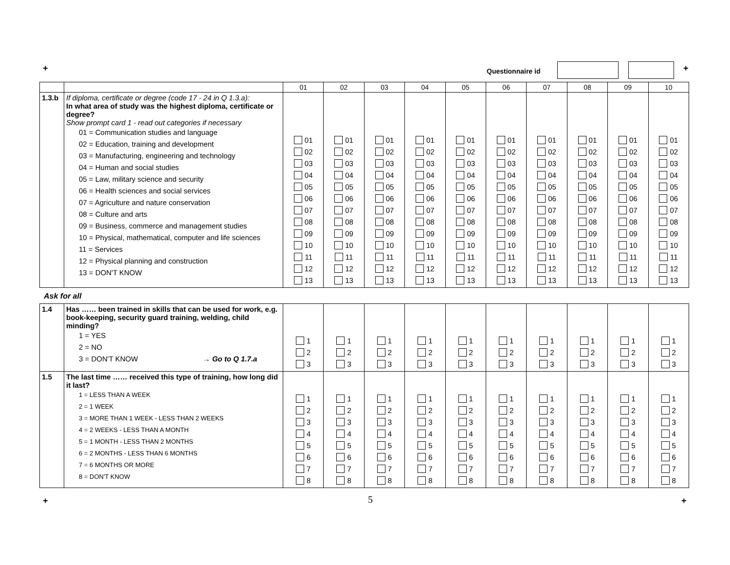+ Questionnaire id +
| | | 01 | 02 | 03 | 04 | 05 | 06 | 07 | 08 | 09 | 10 |
| --- | --- | --- | --- | --- | --- | --- | --- | --- | --- | --- | --- |
| 1.3.b | If diploma, certificate or degree (code 17 - 24 in Q 1.3.a): In what area of study was the highest diploma, certificate or degree? Show prompt card 1 - read out categories if necessary 01 = Communication studies and language 02 = Education, training and development 03 = Manufacturing, engineering and technology 04 = Human and social studies 05 = Law, military science and security 06 = Health sciences and social services 07 = Agriculture and nature conservation 08 = Culture and arts 09 = Business, commerce and management studies 10 = Physical, mathematical, computer and life sciences 11 = Services 12 = Physical planning and construction 13 = DON'T KNOW | 01 02 03 04 05 06 07 08 09 10 11 12 13 | 01 02 03 04 05 06 07 08 09 10 11 12 13 | 01 02 03 04 05 06 07 08 09 10 11 12 13 | 01 02 03 04 05 06 07 08 09 10 11 12 13 | 01 02 03 04 05 06 07 08 09 10 11 12 13 | 01 02 03 04 05 06 07 08 09 10 11 12 13 | 01 02 03 04 05 06 07 08 09 10 11 12 13 | 01 02 03 04 05 06 07 08 09 10 11 12 13 | 01 02 03 04 05 06 07 08 09 10 11 12 13 | 01 02 03 04 05 06 07 08 09 10 11 12 13 |
Ask for all
| 1.4 | Has …… been trained in skills that can be used for work, e.g. book-keeping, security guard training, welding, child minding? 1 = YES 2 = NO 3 = DON'T KNOW → Go to Q 1.7.a | 1 2 3 | 1 2 3 | 1 2 3 | 1 2 3 | 1 2 3 | 1 2 3 | 1 2 3 | 1 2 3 | 1 2 3 | 1 2 3 |
| 1.5 | The last time …… received this type of training, how long did it last? 1 = LESS THAN A WEEK 2 = 1 WEEK 3 = MORE THAN 1 WEEK - LESS THAN 2 WEEKS 4 = 2 WEEKS - LESS THAN A MONTH 5 = 1 MONTH - LESS THAN 2 MONTHS 6 = 2 MONTHS - LESS THAN 6 MONTHS 7 = 6 MONTHS OR MORE 8 = DON'T KNOW | 1 2 3 4 5 6 7 8 | 1 2 3 4 5 6 7 8 | 1 2 3 4 5 6 7 8 | 1 2 3 4 5 6 7 8 | 1 2 3 4 5 6 7 8 | 1 2 3 4 5 6 7 8 | 1 2 3 4 5 6 7 8 | 1 2 3 4 5 6 7 8 | 1 2 3 4 5 6 7 8 | 1 2 3 4 5 6 7 8 |
+ 5 +